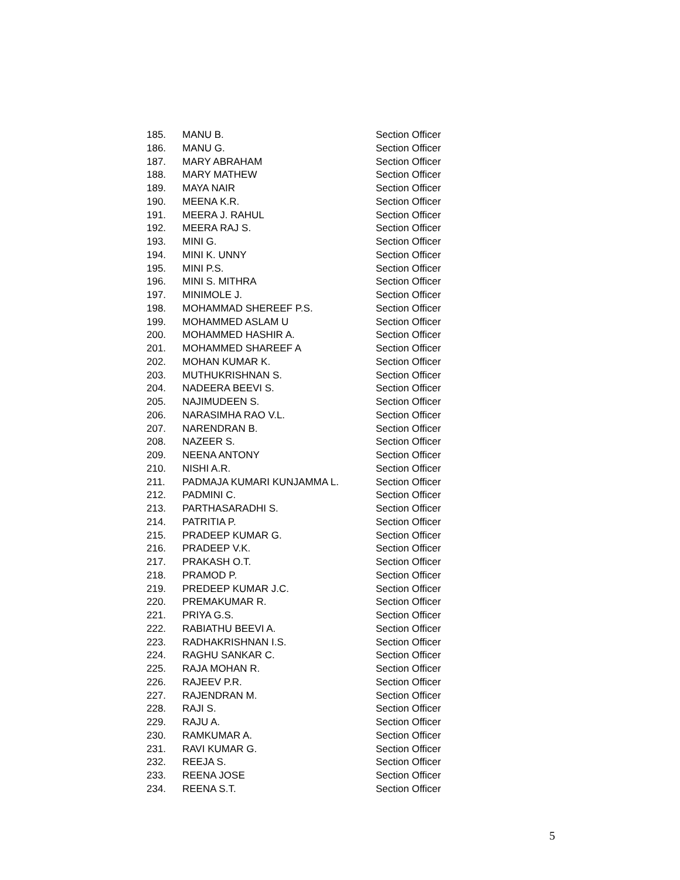| 185. | MANU B. | Section Officer |
| 186. | MANU G. | Section Officer |
| 187. | MARY ABRAHAM | Section Officer |
| 188. | MARY MATHEW | Section Officer |
| 189. | MAYA NAIR | Section Officer |
| 190. | MEENA K.R. | Section Officer |
| 191. | MEERA J. RAHUL | Section Officer |
| 192. | MEERA RAJ S. | Section Officer |
| 193. | MINI G. | Section Officer |
| 194. | MINI K. UNNY | Section Officer |
| 195. | MINI P.S. | Section Officer |
| 196. | MINI S. MITHRA | Section Officer |
| 197. | MINIMOLE J. | Section Officer |
| 198. | MOHAMMAD SHEREEF P.S. | Section Officer |
| 199. | MOHAMMED ASLAM U | Section Officer |
| 200. | MOHAMMED HASHIR A. | Section Officer |
| 201. | MOHAMMED SHAREEF A | Section Officer |
| 202. | MOHAN KUMAR K. | Section Officer |
| 203. | MUTHUKRISHNAN S. | Section Officer |
| 204. | NADEERA BEEVI S. | Section Officer |
| 205. | NAJIMUDEEN S. | Section Officer |
| 206. | NARASIMHA RAO V.L. | Section Officer |
| 207. | NARENDRAN B. | Section Officer |
| 208. | NAZEER S. | Section Officer |
| 209. | NEENA ANTONY | Section Officer |
| 210. | NISHI A.R. | Section Officer |
| 211. | PADMAJA KUMARI KUNJAMMA L. | Section Officer |
| 212. | PADMINI C. | Section Officer |
| 213. | PARTHASARADHI S. | Section Officer |
| 214. | PATRITIA P. | Section Officer |
| 215. | PRADEEP KUMAR G. | Section Officer |
| 216. | PRADEEP V.K. | Section Officer |
| 217. | PRAKASH O.T. | Section Officer |
| 218. | PRAMOD P. | Section Officer |
| 219. | PREDEEP KUMAR J.C. | Section Officer |
| 220. | PREMAKUMAR R. | Section Officer |
| 221. | PRIYA G.S. | Section Officer |
| 222. | RABIATHU BEEVI A. | Section Officer |
| 223. | RADHAKRISHNAN I.S. | Section Officer |
| 224. | RAGHU SANKAR C. | Section Officer |
| 225. | RAJA MOHAN R. | Section Officer |
| 226. | RAJEEV P.R. | Section Officer |
| 227. | RAJENDRAN M. | Section Officer |
| 228. | RAJI S. | Section Officer |
| 229. | RAJU A. | Section Officer |
| 230. | RAMKUMAR A. | Section Officer |
| 231. | RAVI KUMAR G. | Section Officer |
| 232. | REEJA S. | Section Officer |
| 233. | REENA JOSE | Section Officer |
| 234. | REENA S.T. | Section Officer |
5